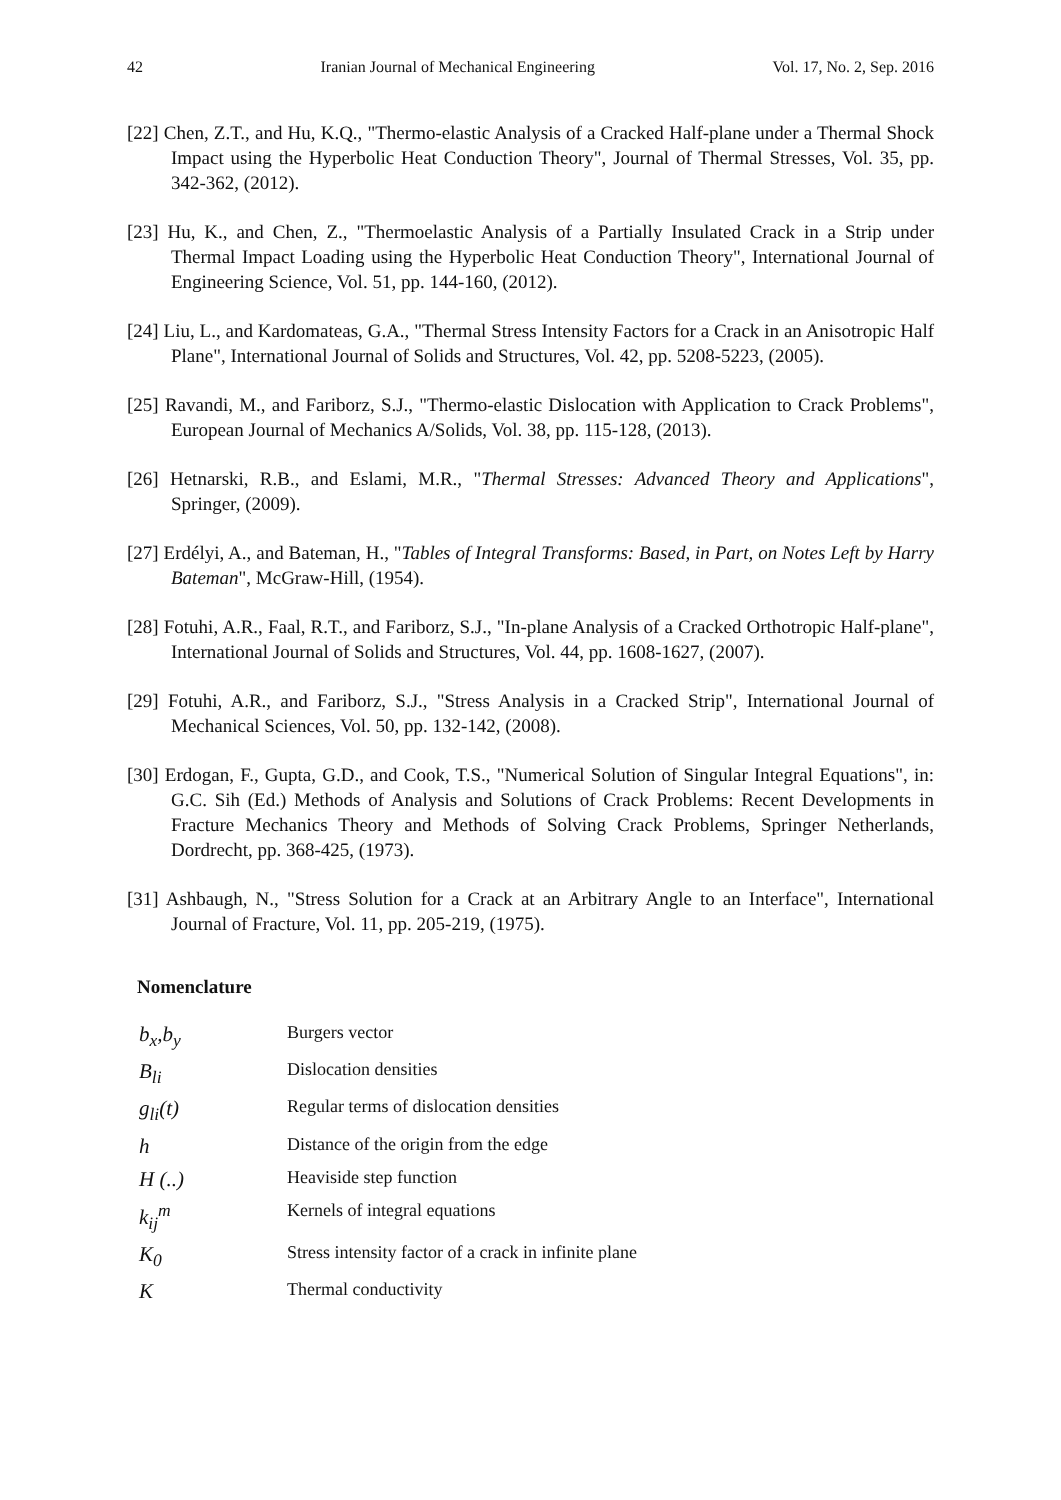42 Iranian Journal of Mechanical Engineering Vol. 17, No. 2, Sep. 2016
[22] Chen, Z.T., and Hu, K.Q., "Thermo-elastic Analysis of a Cracked Half-plane under a Thermal Shock Impact using the Hyperbolic Heat Conduction Theory", Journal of Thermal Stresses, Vol. 35, pp. 342-362, (2012).
[23] Hu, K., and Chen, Z., "Thermoelastic Analysis of a Partially Insulated Crack in a Strip under Thermal Impact Loading using the Hyperbolic Heat Conduction Theory", International Journal of Engineering Science, Vol. 51, pp. 144-160, (2012).
[24] Liu, L., and Kardomateas, G.A., "Thermal Stress Intensity Factors for a Crack in an Anisotropic Half Plane", International Journal of Solids and Structures, Vol. 42, pp. 5208-5223, (2005).
[25] Ravandi, M., and Fariborz, S.J., "Thermo-elastic Dislocation with Application to Crack Problems", European Journal of Mechanics A/Solids, Vol. 38, pp. 115-128, (2013).
[26] Hetnarski, R.B., and Eslami, M.R., "Thermal Stresses: Advanced Theory and Applications", Springer, (2009).
[27] Erdélyi, A., and Bateman, H., "Tables of Integral Transforms: Based, in Part, on Notes Left by Harry Bateman", McGraw-Hill, (1954).
[28] Fotuhi, A.R., Faal, R.T., and Fariborz, S.J., "In-plane Analysis of a Cracked Orthotropic Half-plane", International Journal of Solids and Structures, Vol. 44, pp. 1608-1627, (2007).
[29] Fotuhi, A.R., and Fariborz, S.J., "Stress Analysis in a Cracked Strip", International Journal of Mechanical Sciences, Vol. 50, pp. 132-142, (2008).
[30] Erdogan, F., Gupta, G.D., and Cook, T.S., "Numerical Solution of Singular Integral Equations", in: G.C. Sih (Ed.) Methods of Analysis and Solutions of Crack Problems: Recent Developments in Fracture Mechanics Theory and Methods of Solving Crack Problems, Springer Netherlands, Dordrecht, pp. 368-425, (1973).
[31] Ashbaugh, N., "Stress Solution for a Crack at an Arbitrary Angle to an Interface", International Journal of Fracture, Vol. 11, pp. 205-219, (1975).
Nomenclature
| b<sub>x</sub>,b<sub>y</sub> | Burgers vector |
| B<sub>li</sub> | Dislocation densities |
| g<sub>li</sub>(t) | Regular terms of dislocation densities |
| h | Distance of the origin from the edge |
| H (..) | Heaviside step function |
| k<sub>ij</sub><sup>m</sup> | Kernels of integral equations |
| K<sub>0</sub> | Stress intensity factor of a crack in infinite plane |
| K | Thermal conductivity |